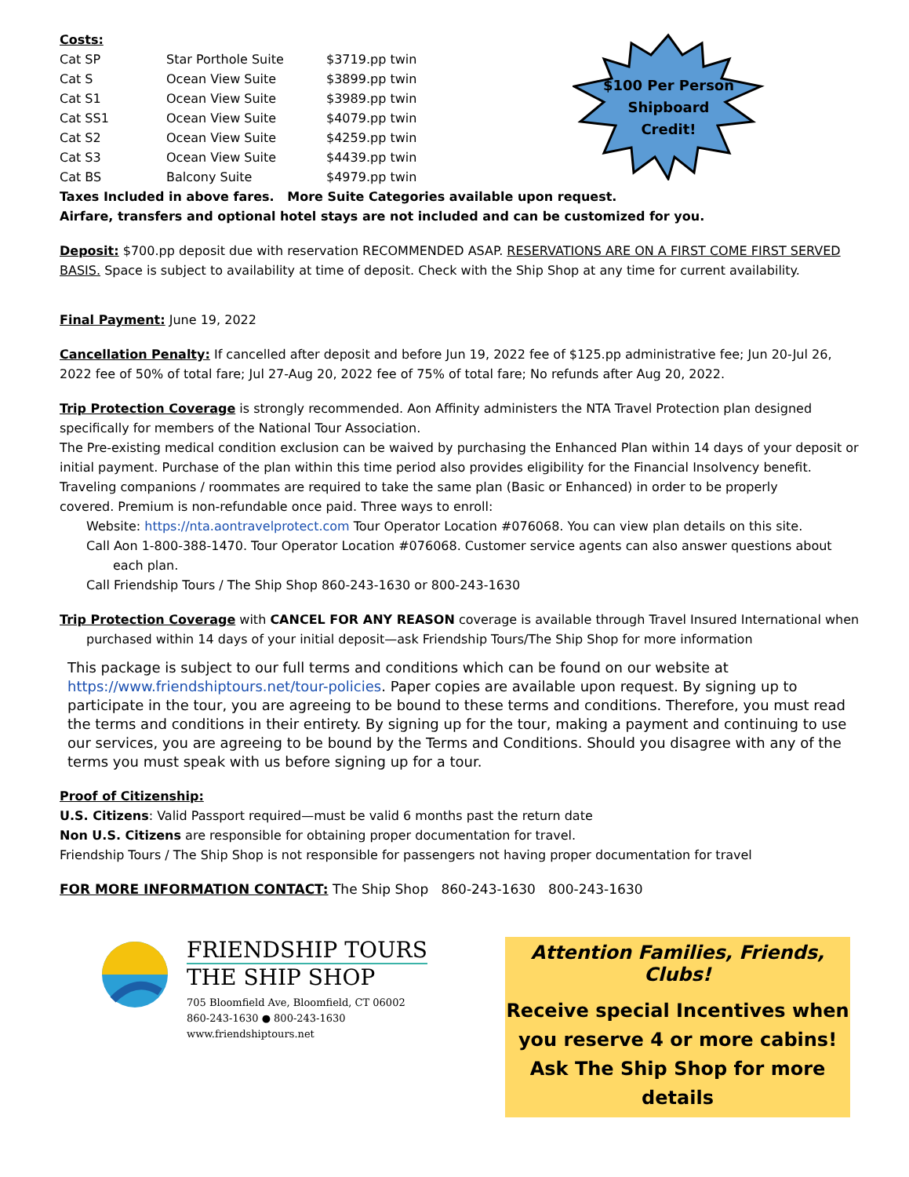$100 Per Person
Shipboard
Credit!
Costs:
| Cat SP | Star Porthole Suite | $3719.pp twin |
| Cat S | Ocean View Suite | $3899.pp twin |
| Cat S1 | Ocean View Suite | $3989.pp twin |
| Cat SS1 | Ocean View Suite | $4079.pp twin |
| Cat S2 | Ocean View Suite | $4259.pp twin |
| Cat S3 | Ocean View Suite | $4439.pp twin |
| Cat BS | Balcony Suite | $4979.pp twin |
Taxes Included in above fares. More Suite Categories available upon request.
Airfare, transfers and optional hotel stays are not included and can be customized for you.
Deposit: $700.pp deposit due with reservation RECOMMENDED ASAP. RESERVATIONS ARE ON A FIRST COME FIRST SERVED BASIS. Space is subject to availability at time of deposit. Check with the Ship Shop at any time for current availability.
Final Payment: June 19, 2022
Cancellation Penalty: If cancelled after deposit and before Jun 19, 2022 fee of $125.pp administrative fee; Jun 20-Jul 26, 2022 fee of 50% of total fare; Jul 27-Aug 20, 2022 fee of 75% of total fare; No refunds after Aug 20, 2022.
Trip Protection Coverage is strongly recommended. Aon Affinity administers the NTA Travel Protection plan designed specifically for members of the National Tour Association.
The Pre-existing medical condition exclusion can be waived by purchasing the Enhanced Plan within 14 days of your deposit or initial payment. Purchase of the plan within this time period also provides eligibility for the Financial Insolvency benefit.
Traveling companions / roommates are required to take the same plan (Basic or Enhanced) in order to be properly
covered. Premium is non-refundable once paid. Three ways to enroll:
Website: https://nta.aontravelprotect.com Tour Operator Location #076068. You can view plan details on this site.
Call Aon 1-800-388-1470. Tour Operator Location #076068. Customer service agents can also answer questions about
each plan.
Call Friendship Tours / The Ship Shop 860-243-1630 or 800-243-1630
Trip Protection Coverage with CANCEL FOR ANY REASON coverage is available through Travel Insured International when
purchased within 14 days of your initial deposit—ask Friendship Tours/The Ship Shop for more information
This package is subject to our full terms and conditions which can be found on our website at https://www.friendshiptours.net/tour-policies. Paper copies are available upon request. By signing up to participate in the tour, you are agreeing to be bound to these terms and conditions. Therefore, you must read the terms and conditions in their entirety. By signing up for the tour, making a payment and continuing to use our services, you are agreeing to be bound by the Terms and Conditions. Should you disagree with any of the terms you must speak with us before signing up for a tour.
Proof of Citizenship:
U.S. Citizens: Valid Passport required—must be valid 6 months past the return date
Non U.S. Citizens are responsible for obtaining proper documentation for travel.
Friendship Tours / The Ship Shop is not responsible for passengers not having proper documentation for travel
FOR MORE INFORMATION CONTACT: The Ship Shop 860-243-1630 800-243-1630
FRIENDSHIP TOURS
THE SHIP SHOP
705 Bloomfield Ave, Bloomfield, CT 06002
860-243-1630 ● 800-243-1630
www.friendshiptours.net
Attention Families, Friends, Clubs!
Receive special Incentives when
you reserve 4 or more cabins!
Ask The Ship Shop for more details